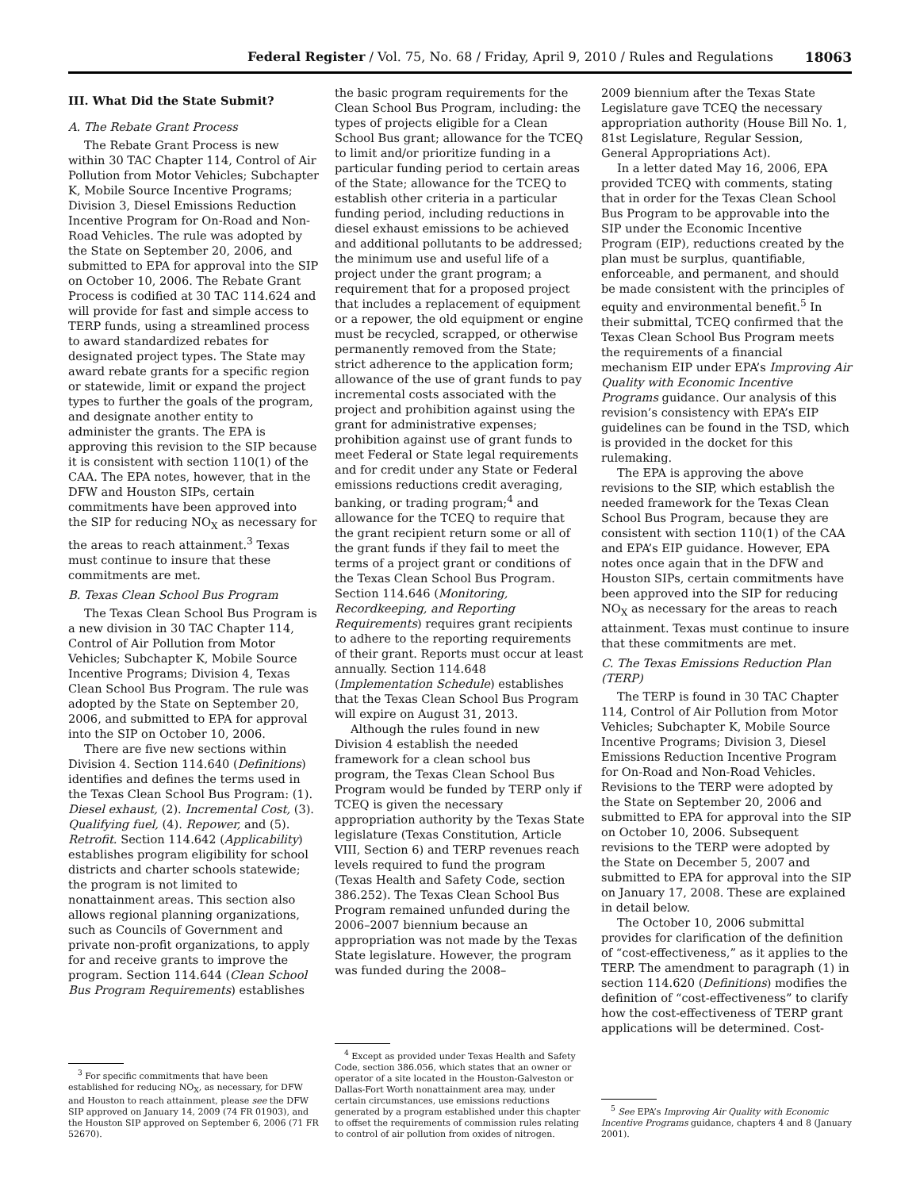Federal Register / Vol. 75, No. 68 / Friday, April 9, 2010 / Rules and Regulations 18063
III. What Did the State Submit?
A. The Rebate Grant Process
The Rebate Grant Process is new within 30 TAC Chapter 114, Control of Air Pollution from Motor Vehicles; Subchapter K, Mobile Source Incentive Programs; Division 3, Diesel Emissions Reduction Incentive Program for On-Road and Non-Road Vehicles. The rule was adopted by the State on September 20, 2006, and submitted to EPA for approval into the SIP on October 10, 2006. The Rebate Grant Process is codified at 30 TAC 114.624 and will provide for fast and simple access to TERP funds, using a streamlined process to award standardized rebates for designated project types. The State may award rebate grants for a specific region or statewide, limit or expand the project types to further the goals of the program, and designate another entity to administer the grants. The EPA is approving this revision to the SIP because it is consistent with section 110(1) of the CAA. The EPA notes, however, that in the DFW and Houston SIPs, certain commitments have been approved into the SIP for reducing NO<sub>X</sub> as necessary for the areas to reach attainment.<sup>3</sup> Texas must continue to insure that these commitments are met.
B. Texas Clean School Bus Program
The Texas Clean School Bus Program is a new division in 30 TAC Chapter 114, Control of Air Pollution from Motor Vehicles; Subchapter K, Mobile Source Incentive Programs; Division 4, Texas Clean School Bus Program. The rule was adopted by the State on September 20, 2006, and submitted to EPA for approval into the SIP on October 10, 2006.
There are five new sections within Division 4. Section 114.640 (Definitions) identifies and defines the terms used in the Texas Clean School Bus Program: (1). Diesel exhaust, (2). Incremental Cost, (3). Qualifying fuel, (4). Repower, and (5). Retrofit. Section 114.642 (Applicability) establishes program eligibility for school districts and charter schools statewide; the program is not limited to nonattainment areas. This section also allows regional planning organizations, such as Councils of Government and private non-profit organizations, to apply for and receive grants to improve the program. Section 114.644 (Clean School Bus Program Requirements) establishes
<sup>3</sup> For specific commitments that have been established for reducing NO<sub>X</sub>, as necessary, for DFW and Houston to reach attainment, please see the DFW SIP approved on January 14, 2009 (74 FR 01903), and the Houston SIP approved on September 6, 2006 (71 FR 52670).
the basic program requirements for the Clean School Bus Program, including: the types of projects eligible for a Clean School Bus grant; allowance for the TCEQ to limit and/or prioritize funding in a particular funding period to certain areas of the State; allowance for the TCEQ to establish other criteria in a particular funding period, including reductions in diesel exhaust emissions to be achieved and additional pollutants to be addressed; the minimum use and useful life of a project under the grant program; a requirement that for a proposed project that includes a replacement of equipment or a repower, the old equipment or engine must be recycled, scrapped, or otherwise permanently removed from the State; strict adherence to the application form; allowance of the use of grant funds to pay incremental costs associated with the project and prohibition against using the grant for administrative expenses; prohibition against use of grant funds to meet Federal or State legal requirements and for credit under any State or Federal emissions reductions credit averaging, banking, or trading program;<sup>4</sup> and allowance for the TCEQ to require that the grant recipient return some or all of the grant funds if they fail to meet the terms of a project grant or conditions of the Texas Clean School Bus Program. Section 114.646 (Monitoring, Recordkeeping, and Reporting Requirements) requires grant recipients to adhere to the reporting requirements of their grant. Reports must occur at least annually. Section 114.648 (Implementation Schedule) establishes that the Texas Clean School Bus Program will expire on August 31, 2013.
Although the rules found in new Division 4 establish the needed framework for a clean school bus program, the Texas Clean School Bus Program would be funded by TERP only if TCEQ is given the necessary appropriation authority by the Texas State legislature (Texas Constitution, Article VIII, Section 6) and TERP revenues reach levels required to fund the program (Texas Health and Safety Code, section 386.252). The Texas Clean School Bus Program remained unfunded during the 2006–2007 biennium because an appropriation was not made by the Texas State legislature. However, the program was funded during the 2008–
<sup>4</sup> Except as provided under Texas Health and Safety Code, section 386.056, which states that an owner or operator of a site located in the Houston-Galveston or Dallas-Fort Worth nonattainment area may, under certain circumstances, use emissions reductions generated by a program established under this chapter to offset the requirements of commission rules relating to control of air pollution from oxides of nitrogen.
2009 biennium after the Texas State Legislature gave TCEQ the necessary appropriation authority (House Bill No. 1, 81st Legislature, Regular Session, General Appropriations Act).
In a letter dated May 16, 2006, EPA provided TCEQ with comments, stating that in order for the Texas Clean School Bus Program to be approvable into the SIP under the Economic Incentive Program (EIP), reductions created by the plan must be surplus, quantifiable, enforceable, and permanent, and should be made consistent with the principles of equity and environmental benefit.<sup>5</sup> In their submittal, TCEQ confirmed that the Texas Clean School Bus Program meets the requirements of a financial mechanism EIP under EPA’s Improving Air Quality with Economic Incentive Programs guidance. Our analysis of this revision’s consistency with EPA’s EIP guidelines can be found in the TSD, which is provided in the docket for this rulemaking.
The EPA is approving the above revisions to the SIP, which establish the needed framework for the Texas Clean School Bus Program, because they are consistent with section 110(1) of the CAA and EPA’s EIP guidance. However, EPA notes once again that in the DFW and Houston SIPs, certain commitments have been approved into the SIP for reducing NO<sub>X</sub> as necessary for the areas to reach attainment. Texas must continue to insure that these commitments are met.
C. The Texas Emissions Reduction Plan (TERP)
The TERP is found in 30 TAC Chapter 114, Control of Air Pollution from Motor Vehicles; Subchapter K, Mobile Source Incentive Programs; Division 3, Diesel Emissions Reduction Incentive Program for On-Road and Non-Road Vehicles. Revisions to the TERP were adopted by the State on September 20, 2006 and submitted to EPA for approval into the SIP on October 10, 2006. Subsequent revisions to the TERP were adopted by the State on December 5, 2007 and submitted to EPA for approval into the SIP on January 17, 2008. These are explained in detail below.
The October 10, 2006 submittal provides for clarification of the definition of “cost-effectiveness,” as it applies to the TERP. The amendment to paragraph (1) in section 114.620 (Definitions) modifies the definition of “cost-effectiveness” to clarify how the cost-effectiveness of TERP grant applications will be determined. Cost-
<sup>5</sup> See EPA’s Improving Air Quality with Economic Incentive Programs guidance, chapters 4 and 8 (January 2001).